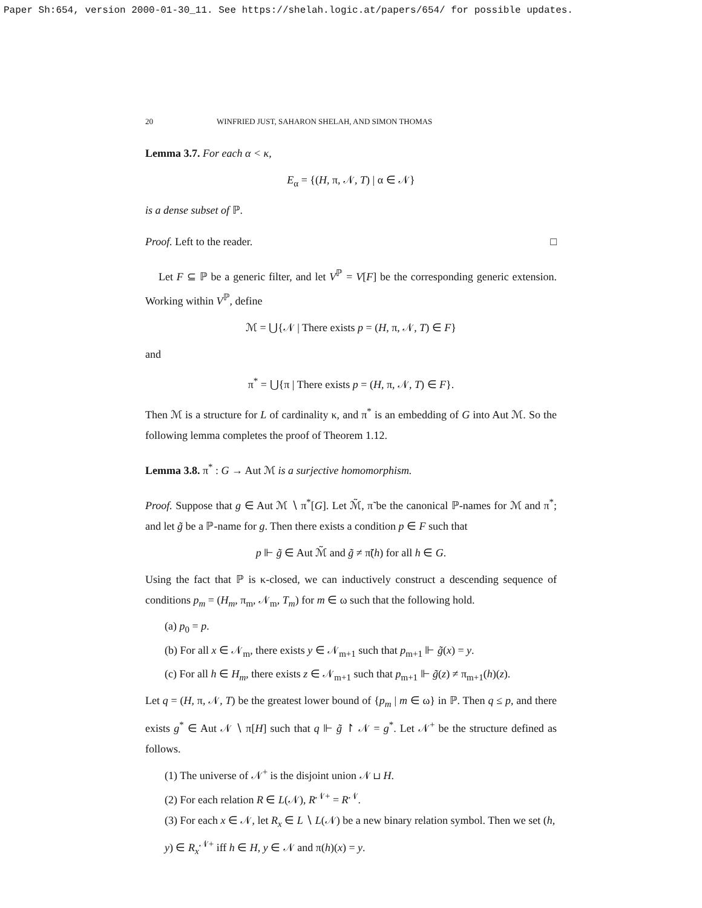Paper Sh:654, version 2000-01-30_11. See https://shelah.logic.at/papers/654/ for possible updates.
20 WINFRIED JUST, SAHARON SHELAH, AND SIMON THOMAS
Lemma 3.7. For each α < κ,
E<sub>α</sub> = {(H, π, 𝒩, T) | α ∈ 𝒩}
is a dense subset of ℙ.
Proof. Left to the reader. □
Let F ⊆ ℙ be a generic filter, and let V<sup>ℙ</sup> = V[F] be the corresponding generic extension. Working within V<sup>ℙ</sup>, define
ℳ = ⋃{𝒩 | There exists p = (H, π, 𝒩, T) ∈ F}
and
π<sup>*</sup> = ⋃{π | There exists p = (H, π, 𝒩, T) ∈ F}.
Then ℳ is a structure for L of cardinality κ, and π<sup>*</sup> is an embedding of G into Aut ℳ. So the following lemma completes the proof of Theorem 1.12.
Lemma 3.8. π<sup>*</sup> : G → Aut ℳ is a surjective homomorphism.
Proof. Suppose that g ∈ Aut ℳ ∖ π<sup>*</sup>[G]. Let ℳ̃, π̃ be the canonical ℙ-names for ℳ and π<sup>*</sup>; and let g̃ be a ℙ-name for g. Then there exists a condition p ∈ F such that
p ⊩ g̃ ∈ Aut ℳ̃ and g̃ ≠ π̃(h) for all h ∈ G.
Using the fact that ℙ is κ-closed, we can inductively construct a descending sequence of conditions p<sub>m</sub> = (H<sub>m</sub>, π<sub>m</sub>, 𝒩<sub>m</sub>, T<sub>m</sub>) for m ∈ ω such that the following hold.
(a) p<sub>0</sub> = p.
(b) For all x ∈ 𝒩<sub>m</sub>, there exists y ∈ 𝒩<sub>m+1</sub> such that p<sub>m+1</sub> ⊩ g̃(x) = y.
(c) For all h ∈ H<sub>m</sub>, there exists z ∈ 𝒩<sub>m+1</sub> such that p<sub>m+1</sub> ⊩ g̃(z) ≠ π<sub>m+1</sub>(h)(z).
Let q = (H, π, 𝒩, T) be the greatest lower bound of {p<sub>m</sub> | m ∈ ω} in ℙ. Then q ≤ p, and there exists g<sup>*</sup> ∈ Aut 𝒩 ∖ π[H] such that q ⊩ g̃ ↾ 𝒩 = g<sup>*</sup>. Let 𝒩<sup>+</sup> be the structure defined as follows.
(1) The universe of 𝒩<sup>+</sup> is the disjoint union 𝒩 ⊔ H.
(2) For each relation R ∈ L(𝒩), R<sup>𝒩+</sup> = R<sup>𝒩</sup>.
(3) For each x ∈ 𝒩, let R<sub>x</sub> ∈ L ∖ L(𝒩) be a new binary relation symbol. Then we set (h, y) ∈ R<sub>x</sub><sup>𝒩+</sup> iff h ∈ H, y ∈ 𝒩 and π(h)(x) = y.